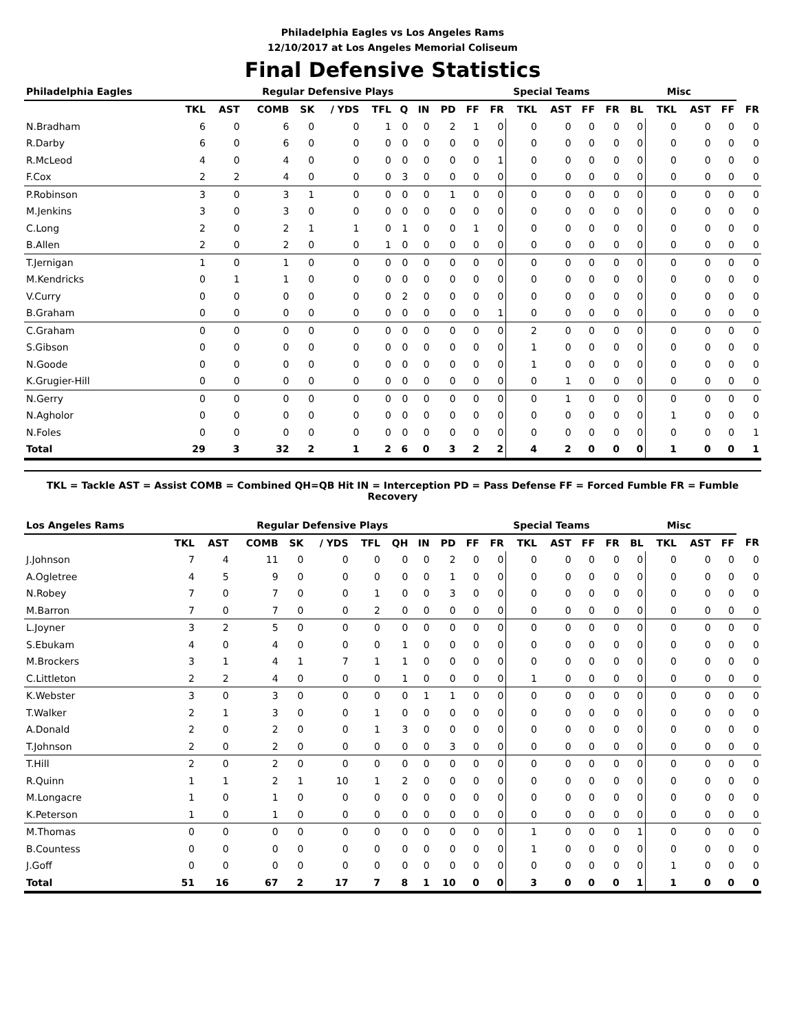Philadelphia Eagles vs Los Angeles Rams
12/10/2017 at Los Angeles Memorial Coliseum
Final Defensive Statistics
| Philadelphia Eagles | Regular Defensive Plays | | | | | | | | | | Special Teams | | | | | Misc | | | | |
| --- | --- | --- | --- | --- | --- | --- | --- | --- | --- | --- | --- | --- | --- | --- | --- | --- | --- | --- | --- | --- |
| | TKL | AST | COMB | SK | / YDS | TFL | Q | IN | PD | FF | FR | TKL | AST | FF | FR | BL | TKL | AST | FF | FR |
| N.Bradham | 6 | 0 | 6 | 0 | 0 | 1 | 0 | 0 | 2 | 1 | 0 | 0 | 0 | 0 | 0 | 0 | 0 | 0 | 0 | 0 |
| R.Darby | 6 | 0 | 6 | 0 | 0 | 0 | 0 | 0 | 0 | 0 | 0 | 0 | 0 | 0 | 0 | 0 | 0 | 0 | 0 | 0 |
| R.McLeod | 4 | 0 | 4 | 0 | 0 | 0 | 0 | 0 | 0 | 0 | 1 | 0 | 0 | 0 | 0 | 0 | 0 | 0 | 0 | 0 |
| F.Cox | 2 | 2 | 4 | 0 | 0 | 0 | 3 | 0 | 0 | 0 | 0 | 0 | 0 | 0 | 0 | 0 | 0 | 0 | 0 | 0 |
| P.Robinson | 3 | 0 | 3 | 1 | 0 | 0 | 0 | 0 | 1 | 0 | 0 | 0 | 0 | 0 | 0 | 0 | 0 | 0 | 0 | 0 |
| M.Jenkins | 3 | 0 | 3 | 0 | 0 | 0 | 0 | 0 | 0 | 0 | 0 | 0 | 0 | 0 | 0 | 0 | 0 | 0 | 0 | 0 |
| C.Long | 2 | 0 | 2 | 1 | 1 | 0 | 1 | 0 | 0 | 1 | 0 | 0 | 0 | 0 | 0 | 0 | 0 | 0 | 0 | 0 |
| B.Allen | 2 | 0 | 2 | 0 | 0 | 1 | 0 | 0 | 0 | 0 | 0 | 0 | 0 | 0 | 0 | 0 | 0 | 0 | 0 | 0 |
| T.Jernigan | 1 | 0 | 1 | 0 | 0 | 0 | 0 | 0 | 0 | 0 | 0 | 0 | 0 | 0 | 0 | 0 | 0 | 0 | 0 | 0 |
| M.Kendricks | 0 | 1 | 1 | 0 | 0 | 0 | 0 | 0 | 0 | 0 | 0 | 0 | 0 | 0 | 0 | 0 | 0 | 0 | 0 | 0 |
| V.Curry | 0 | 0 | 0 | 0 | 0 | 0 | 2 | 0 | 0 | 0 | 0 | 0 | 0 | 0 | 0 | 0 | 0 | 0 | 0 | 0 |
| B.Graham | 0 | 0 | 0 | 0 | 0 | 0 | 0 | 0 | 0 | 0 | 1 | 0 | 0 | 0 | 0 | 0 | 0 | 0 | 0 | 0 |
| C.Graham | 0 | 0 | 0 | 0 | 0 | 0 | 0 | 0 | 0 | 0 | 0 | 2 | 0 | 0 | 0 | 0 | 0 | 0 | 0 | 0 |
| S.Gibson | 0 | 0 | 0 | 0 | 0 | 0 | 0 | 0 | 0 | 0 | 0 | 1 | 0 | 0 | 0 | 0 | 0 | 0 | 0 | 0 |
| N.Goode | 0 | 0 | 0 | 0 | 0 | 0 | 0 | 0 | 0 | 0 | 0 | 1 | 0 | 0 | 0 | 0 | 0 | 0 | 0 | 0 |
| K.Grugier-Hill | 0 | 0 | 0 | 0 | 0 | 0 | 0 | 0 | 0 | 0 | 0 | 0 | 1 | 0 | 0 | 0 | 0 | 0 | 0 | 0 |
| N.Gerry | 0 | 0 | 0 | 0 | 0 | 0 | 0 | 0 | 0 | 0 | 0 | 0 | 1 | 0 | 0 | 0 | 0 | 0 | 0 | 0 |
| N.Agholor | 0 | 0 | 0 | 0 | 0 | 0 | 0 | 0 | 0 | 0 | 0 | 0 | 0 | 0 | 0 | 0 | 1 | 0 | 0 | 0 |
| N.Foles | 0 | 0 | 0 | 0 | 0 | 0 | 0 | 0 | 0 | 0 | 0 | 0 | 0 | 0 | 0 | 0 | 0 | 0 | 0 | 1 |
| Total | 29 | 3 | 32 | 2 | 1 | 2 | 6 | 0 | 3 | 2 | 2 | 4 | 2 | 0 | 0 | 0 | 1 | 0 | 0 | 1 |
TKL = Tackle AST = Assist COMB = Combined QH=QB Hit IN = Interception PD = Pass Defense FF = Forced Fumble FR = Fumble Recovery
| Los Angeles Rams | Regular Defensive Plays | | | | | | | | | | Special Teams | | | | | Misc | | | | |
| --- | --- | --- | --- | --- | --- | --- | --- | --- | --- | --- | --- | --- | --- | --- | --- | --- | --- | --- | --- | --- |
| | TKL | AST | COMB | SK | / YDS | TFL | QH | IN | PD | FF | FR | TKL | AST | FF | FR | BL | TKL | AST | FF | FR |
| J.Johnson | 7 | 4 | 11 | 0 | 0 | 0 | 0 | 0 | 2 | 0 | 0 | 0 | 0 | 0 | 0 | 0 | 0 | 0 | 0 | 0 |
| A.Ogletree | 4 | 5 | 9 | 0 | 0 | 0 | 0 | 0 | 1 | 0 | 0 | 0 | 0 | 0 | 0 | 0 | 0 | 0 | 0 | 0 |
| N.Robey | 7 | 0 | 7 | 0 | 0 | 1 | 0 | 0 | 3 | 0 | 0 | 0 | 0 | 0 | 0 | 0 | 0 | 0 | 0 | 0 |
| M.Barron | 7 | 0 | 7 | 0 | 0 | 2 | 0 | 0 | 0 | 0 | 0 | 0 | 0 | 0 | 0 | 0 | 0 | 0 | 0 | 0 |
| L.Joyner | 3 | 2 | 5 | 0 | 0 | 0 | 0 | 0 | 0 | 0 | 0 | 0 | 0 | 0 | 0 | 0 | 0 | 0 | 0 | 0 |
| S.Ebukam | 4 | 0 | 4 | 0 | 0 | 0 | 1 | 0 | 0 | 0 | 0 | 0 | 0 | 0 | 0 | 0 | 0 | 0 | 0 | 0 |
| M.Brockers | 3 | 1 | 4 | 1 | 7 | 1 | 1 | 0 | 0 | 0 | 0 | 0 | 0 | 0 | 0 | 0 | 0 | 0 | 0 | 0 |
| C.Littleton | 2 | 2 | 4 | 0 | 0 | 0 | 1 | 0 | 0 | 0 | 0 | 1 | 0 | 0 | 0 | 0 | 0 | 0 | 0 | 0 |
| K.Webster | 3 | 0 | 3 | 0 | 0 | 0 | 0 | 1 | 1 | 0 | 0 | 0 | 0 | 0 | 0 | 0 | 0 | 0 | 0 | 0 |
| T.Walker | 2 | 1 | 3 | 0 | 0 | 1 | 0 | 0 | 0 | 0 | 0 | 0 | 0 | 0 | 0 | 0 | 0 | 0 | 0 | 0 |
| A.Donald | 2 | 0 | 2 | 0 | 0 | 1 | 3 | 0 | 0 | 0 | 0 | 0 | 0 | 0 | 0 | 0 | 0 | 0 | 0 | 0 |
| T.Johnson | 2 | 0 | 2 | 0 | 0 | 0 | 0 | 0 | 3 | 0 | 0 | 0 | 0 | 0 | 0 | 0 | 0 | 0 | 0 | 0 |
| T.Hill | 2 | 0 | 2 | 0 | 0 | 0 | 0 | 0 | 0 | 0 | 0 | 0 | 0 | 0 | 0 | 0 | 0 | 0 | 0 | 0 |
| R.Quinn | 1 | 1 | 2 | 1 | 10 | 1 | 2 | 0 | 0 | 0 | 0 | 0 | 0 | 0 | 0 | 0 | 0 | 0 | 0 | 0 |
| M.Longacre | 1 | 0 | 1 | 0 | 0 | 0 | 0 | 0 | 0 | 0 | 0 | 0 | 0 | 0 | 0 | 0 | 0 | 0 | 0 | 0 |
| K.Peterson | 1 | 0 | 1 | 0 | 0 | 0 | 0 | 0 | 0 | 0 | 0 | 0 | 0 | 0 | 0 | 0 | 0 | 0 | 0 | 0 |
| M.Thomas | 0 | 0 | 0 | 0 | 0 | 0 | 0 | 0 | 0 | 0 | 0 | 1 | 0 | 0 | 0 | 1 | 0 | 0 | 0 | 0 |
| B.Countess | 0 | 0 | 0 | 0 | 0 | 0 | 0 | 0 | 0 | 0 | 0 | 1 | 0 | 0 | 0 | 0 | 0 | 0 | 0 | 0 |
| J.Goff | 0 | 0 | 0 | 0 | 0 | 0 | 0 | 0 | 0 | 0 | 0 | 0 | 0 | 0 | 0 | 0 | 1 | 0 | 0 | 0 |
| Total | 51 | 16 | 67 | 2 | 17 | 7 | 8 | 1 | 10 | 0 | 0 | 3 | 0 | 0 | 0 | 1 | 1 | 0 | 0 | 0 |